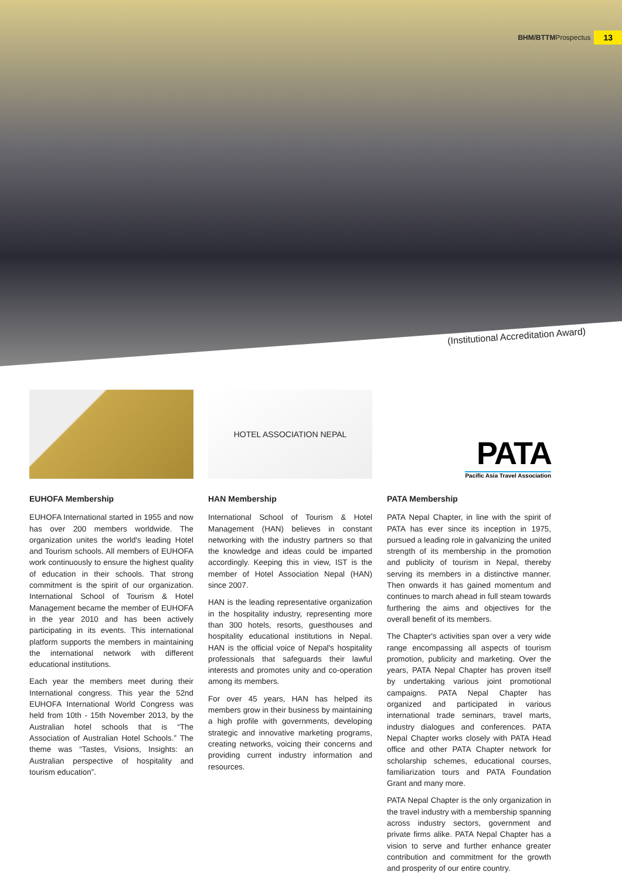BHM/BTTMProspectus 13
(Institutional Accreditation Award)
HOTEL ASSOCIATION NEPAL
PATA
Pacific Asia Travel Association
EUHOFA Membership
EUHOFA International started in 1955 and now has over 200 members worldwide. The organization unites the world's leading Hotel and Tourism schools. All members of EUHOFA work continuously to ensure the highest quality of education in their schools. That strong commitment is the spirit of our organization. International School of Tourism & Hotel Management became the member of EUHOFA in the year 2010 and has been actively participating in its events. This international platform supports the members in maintaining the international network with different educational institutions.
Each year the members meet during their International congress. This year the 52nd EUHOFA International World Congress was held from 10th - 15th November 2013, by the Australian hotel schools that is “The Association of Australian Hotel Schools.” The theme was “Tastes, Visions, Insights: an Australian perspective of hospitality and tourism education”.
HAN Membership
International School of Tourism & Hotel Management (HAN) believes in constant networking with the industry partners so that the knowledge and ideas could be imparted accordingly. Keeping this in view, IST is the member of Hotel Association Nepal (HAN) since 2007.
HAN is the leading representative organization in the hospitality industry, representing more than 300 hotels, resorts, guesthouses and hospitality educational institutions in Nepal. HAN is the official voice of Nepal's hospitality professionals that safeguards their lawful interests and promotes unity and co-operation among its members.
For over 45 years, HAN has helped its members grow in their business by maintaining a high profile with governments, developing strategic and innovative marketing programs, creating networks, voicing their concerns and providing current industry information and resources.
PATA Membership
PATA Nepal Chapter, in line with the spirit of PATA has ever since its inception in 1975, pursued a leading role in galvanizing the united strength of its membership in the promotion and publicity of tourism in Nepal, thereby serving its members in a distinctive manner. Then onwards it has gained momentum and continues to march ahead in full steam towards furthering the aims and objectives for the overall benefit of its members.
The Chapter's activities span over a very wide range encompassing all aspects of tourism promotion, publicity and marketing. Over the years, PATA Nepal Chapter has proven itself by undertaking various joint promotional campaigns. PATA Nepal Chapter has organized and participated in various international trade seminars, travel marts, industry dialogues and conferences. PATA Nepal Chapter works closely with PATA Head office and other PATA Chapter network for scholarship schemes, educational courses, familiarization tours and PATA Foundation Grant and many more.
PATA Nepal Chapter is the only organization in the travel industry with a membership spanning across industry sectors, government and private firms alike. PATA Nepal Chapter has a vision to serve and further enhance greater contribution and commitment for the growth and prosperity of our entire country.